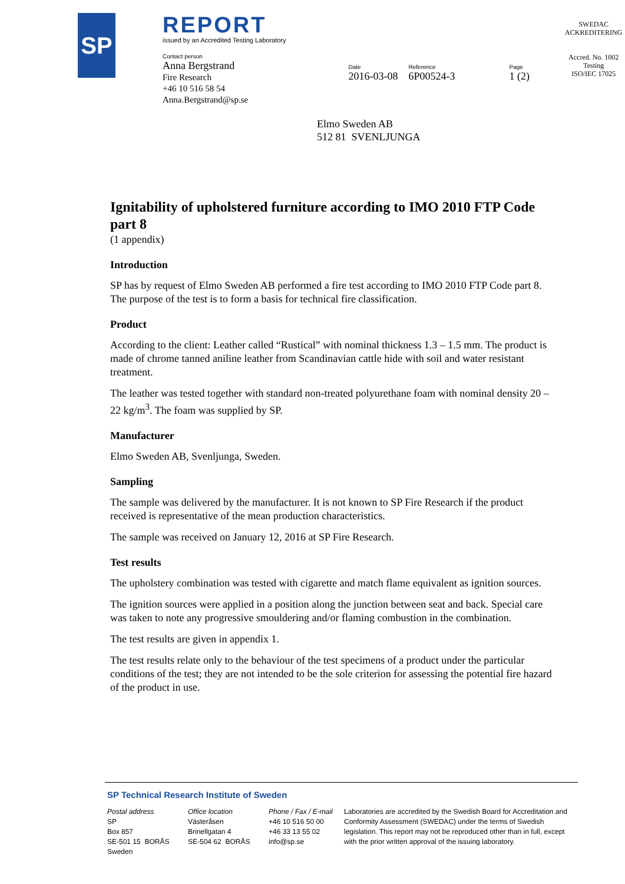SP
REPORT
issued by an Accredited Testing Laboratory
Contact person
Anna Bergstrand
Fire Research
+46 10 516 58 54
Anna.Bergstrand@sp.se
Date
2016-03-08
Reference
6P00524-3
Page
1 (2)
SWEDAC
ACKREDITERING
Accred. No. 1002
Testing
ISO/IEC 17025
Elmo Sweden AB
512 81 SVENLJUNGA
Ignitability of upholstered furniture according to IMO 2010 FTP Code part 8
(1 appendix)
Introduction
SP has by request of Elmo Sweden AB performed a fire test according to IMO 2010 FTP Code part 8. The purpose of the test is to form a basis for technical fire classification.
Product
According to the client: Leather called “Rustical” with nominal thickness 1.3 – 1.5 mm. The product is made of chrome tanned aniline leather from Scandinavian cattle hide with soil and water resistant treatment.
The leather was tested together with standard non-treated polyurethane foam with nominal density 20 – 22 kg/m<sup>3</sup>. The foam was supplied by SP.
Manufacturer
Elmo Sweden AB, Svenljunga, Sweden.
Sampling
The sample was delivered by the manufacturer. It is not known to SP Fire Research if the product received is representative of the mean production characteristics.
The sample was received on January 12, 2016 at SP Fire Research.
Test results
The upholstery combination was tested with cigarette and match flame equivalent as ignition sources.
The ignition sources were applied in a position along the junction between seat and back. Special care was taken to note any progressive smouldering and/or flaming combustion in the combination.
The test results are given in appendix 1.
The test results relate only to the behaviour of the test specimens of a product under the particular conditions of the test; they are not intended to be the sole criterion for assessing the potential fire hazard of the product in use.
SP Technical Research Institute of Sweden
Postal address
SP
Box 857
SE-501 15 BORÅS
Sweden
Office location
Västeråsen
Brinellgatan 4
SE-504 62 BORÅS
Phone / Fax / E-mail
+46 10 516 50 00
+46 33 13 55 02
info@sp.se
Laboratories are accredited by the Swedish Board for Accreditation and Conformity Assessment (SWEDAC) under the terms of Swedish legislation. This report may not be reproduced other than in full, except with the prior written approval of the issuing laboratory.